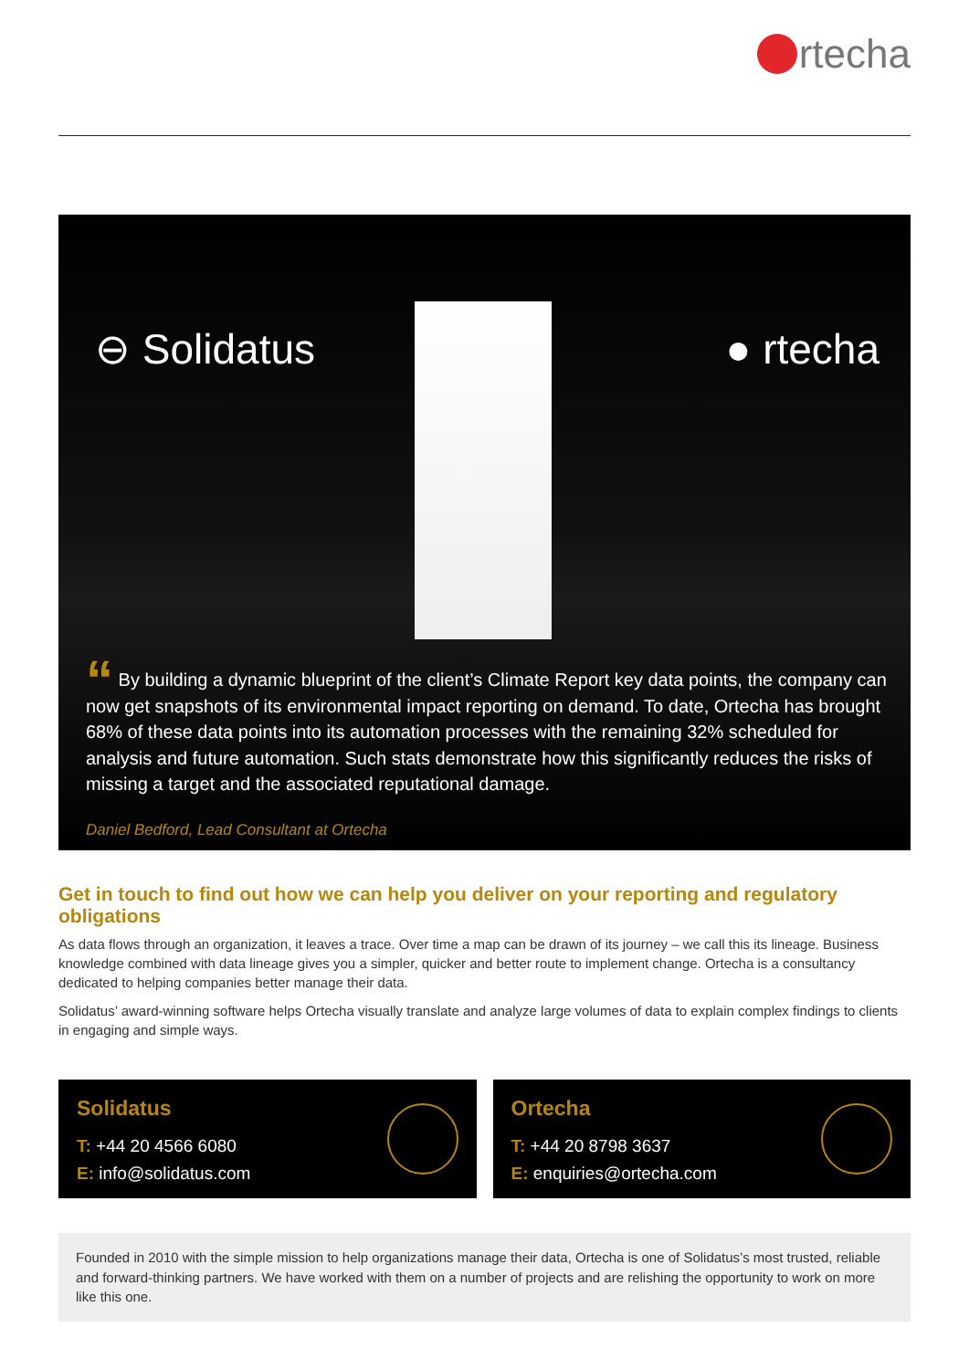rtecha
⊖ Solidatus ● rtecha
“ By building a dynamic blueprint of the client’s Climate Report key data points, the company can now get snapshots of its environmental impact reporting on demand. To date, Ortecha has brought 68% of these data points into its automation processes with the remaining 32% scheduled for analysis and future automation. Such stats demonstrate how this significantly reduces the risks of missing a target and the associated reputational damage.
Daniel Bedford, Lead Consultant at Ortecha
Get in touch to find out how we can help you deliver on your reporting and regulatory obligations
As data flows through an organization, it leaves a trace. Over time a map can be drawn of its journey – we call this its lineage. Business knowledge combined with data lineage gives you a simpler, quicker and better route to implement change. Ortecha is a consultancy dedicated to helping companies better manage their data.
Solidatus’ award-winning software helps Ortecha visually translate and analyze large volumes of data to explain complex findings to clients in engaging and simple ways.
Solidatus
T: +44 20 4566 6080
E: info@solidatus.com
Ortecha
T: +44 20 8798 3637
E: enquiries@ortecha.com
Founded in 2010 with the simple mission to help organizations manage their data, Ortecha is one of Solidatus’s most trusted, reliable and forward-thinking partners. We have worked with them on a number of projects and are relishing the opportunity to work on more like this one.